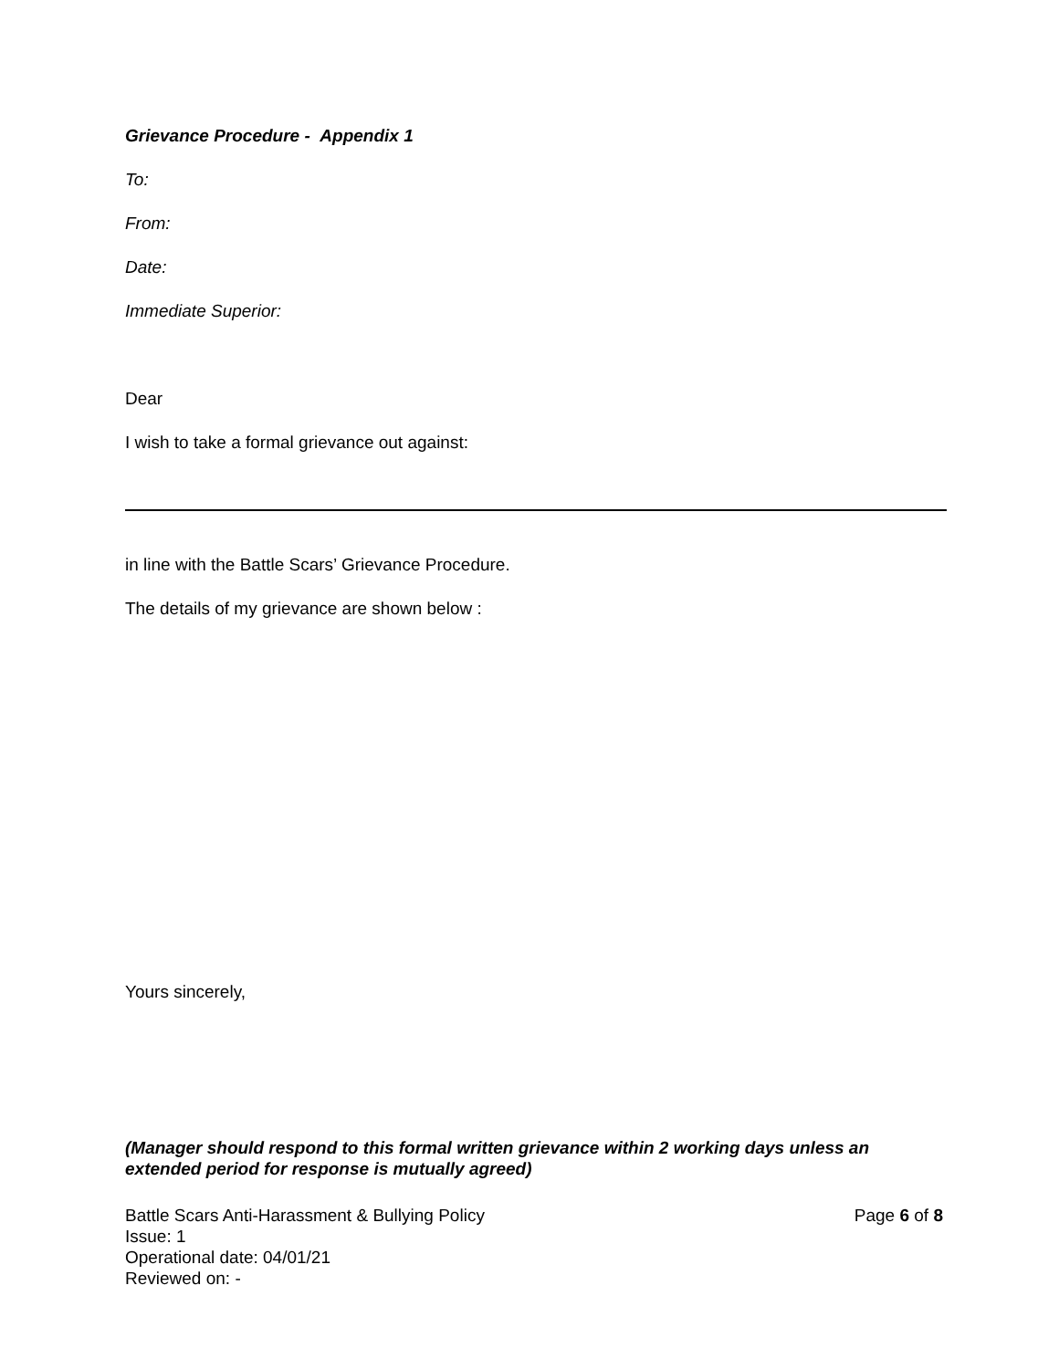Grievance Procedure - Appendix 1
To:
From:
Date:
Immediate Superior:
Dear
I wish to take a formal grievance out against:
in line with the Battle Scars’ Grievance Procedure.
The details of my grievance are shown below :
Yours sincerely,
(Manager should respond to this formal written grievance within 2 working days unless an extended period for response is mutually agreed)
Battle Scars Anti-Harassment & Bullying Policy Page 6 of 8
Issue: 1
Operational date: 04/01/21
Reviewed on: -